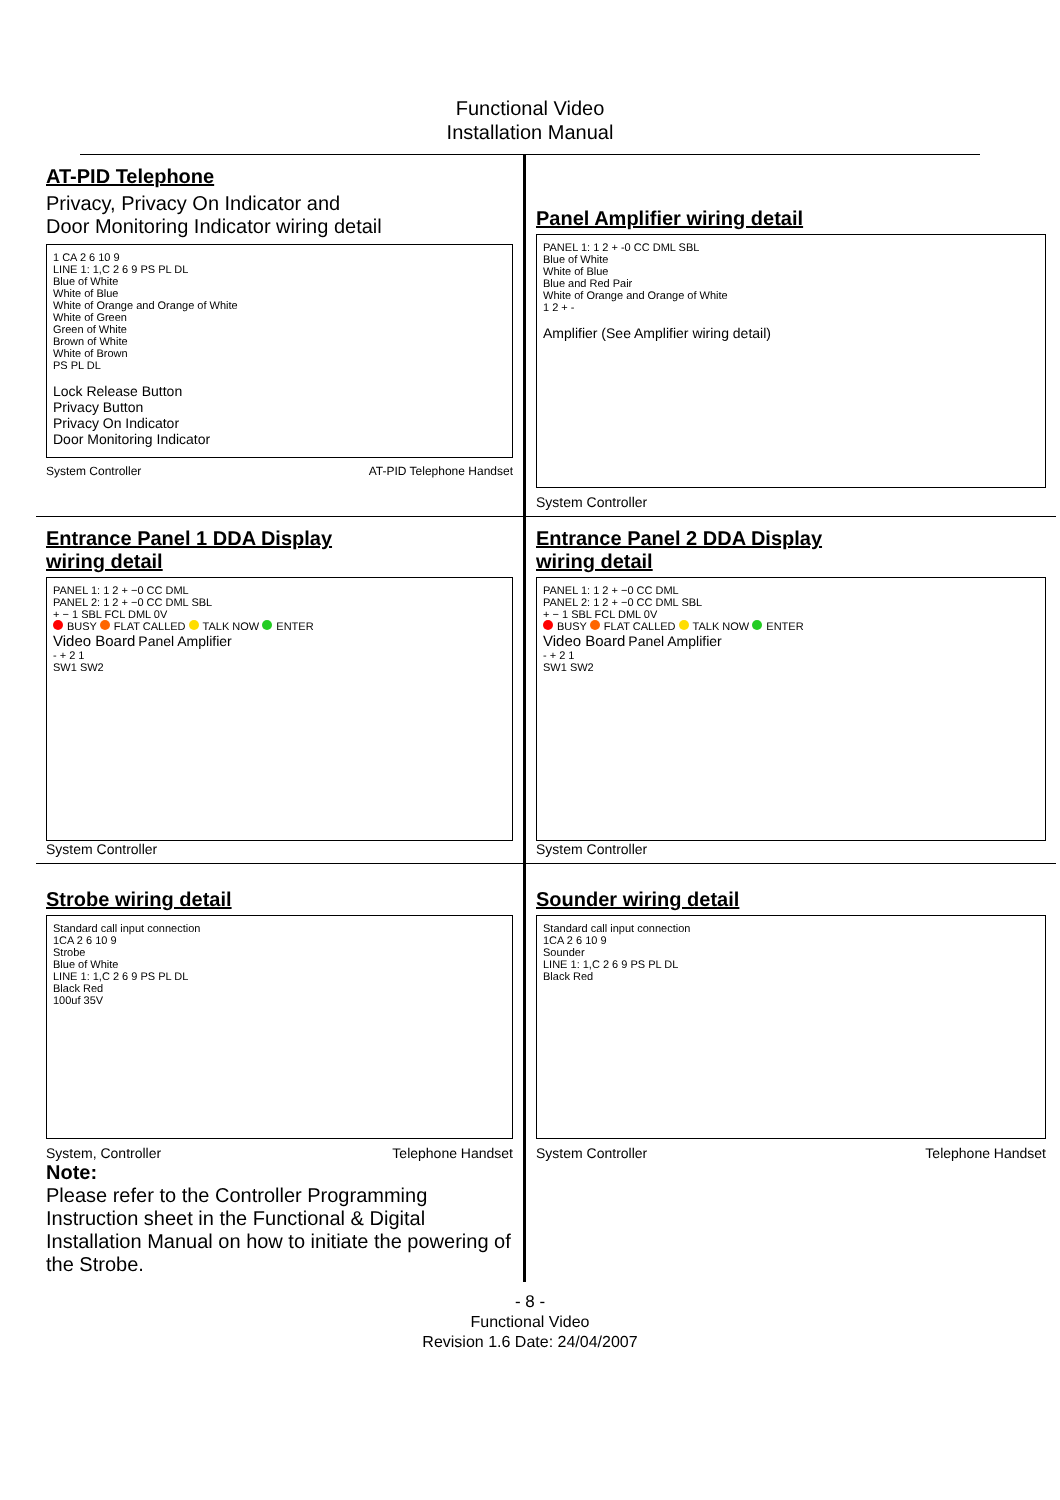Functional Video
Installation Manual
AT-PID Telephone
Privacy, Privacy On Indicator and
Door Monitoring Indicator wiring detail
1 CA 2 6 10 9
LINE 1: 1,C 2 6 9 PS PL DL
Blue of White
White of Blue
White of Orange and Orange of White
White of Green
Green of White
Brown of White
White of Brown
PS PL DL
Lock Release Button
Privacy Button
Privacy On Indicator
Door Monitoring Indicator
System Controller AT-PID Telephone Handset
Panel Amplifier wiring detail
PANEL 1: 1 2 + -0 CC DML SBL
Blue of White
White of Blue
Blue and Red Pair
White of Orange and Orange of White
1 2 + -
Amplifier (See Amplifier wiring detail)
System Controller
Entrance Panel 1 DDA Display
wiring detail
PANEL 1: 1 2 + −0 CC DML
PANEL 2: 1 2 + −0 CC DML SBL
+ − 1 SBL FCL DML 0V
BUSY FLAT CALLED TALK NOW ENTER
Video Board Panel Amplifier
- + 2 1
SW1 SW2
System Controller
Entrance Panel 2 DDA Display
wiring detail
PANEL 1: 1 2 + −0 CC DML
PANEL 2: 1 2 + −0 CC DML SBL
+ − 1 SBL FCL DML 0V
BUSY FLAT CALLED TALK NOW ENTER
Video Board Panel Amplifier
- + 2 1
SW1 SW2
System Controller
Strobe wiring detail
Standard call input connection
1CA 2 6 10 9
Strobe
Blue of White
LINE 1: 1,C 2 6 9 PS PL DL
Black Red
100uf 35V
System, Controller Telephone Handset
Note:
Please refer to the Controller Programming Instruction sheet in the Functional & Digital Installation Manual on how to initiate the powering of the Strobe.
Sounder wiring detail
Standard call input connection
1CA 2 6 10 9
Sounder
LINE 1: 1,C 2 6 9 PS PL DL
Black Red
System Controller Telephone Handset
- 8 -
Functional Video
Revision 1.6 Date: 24/04/2007